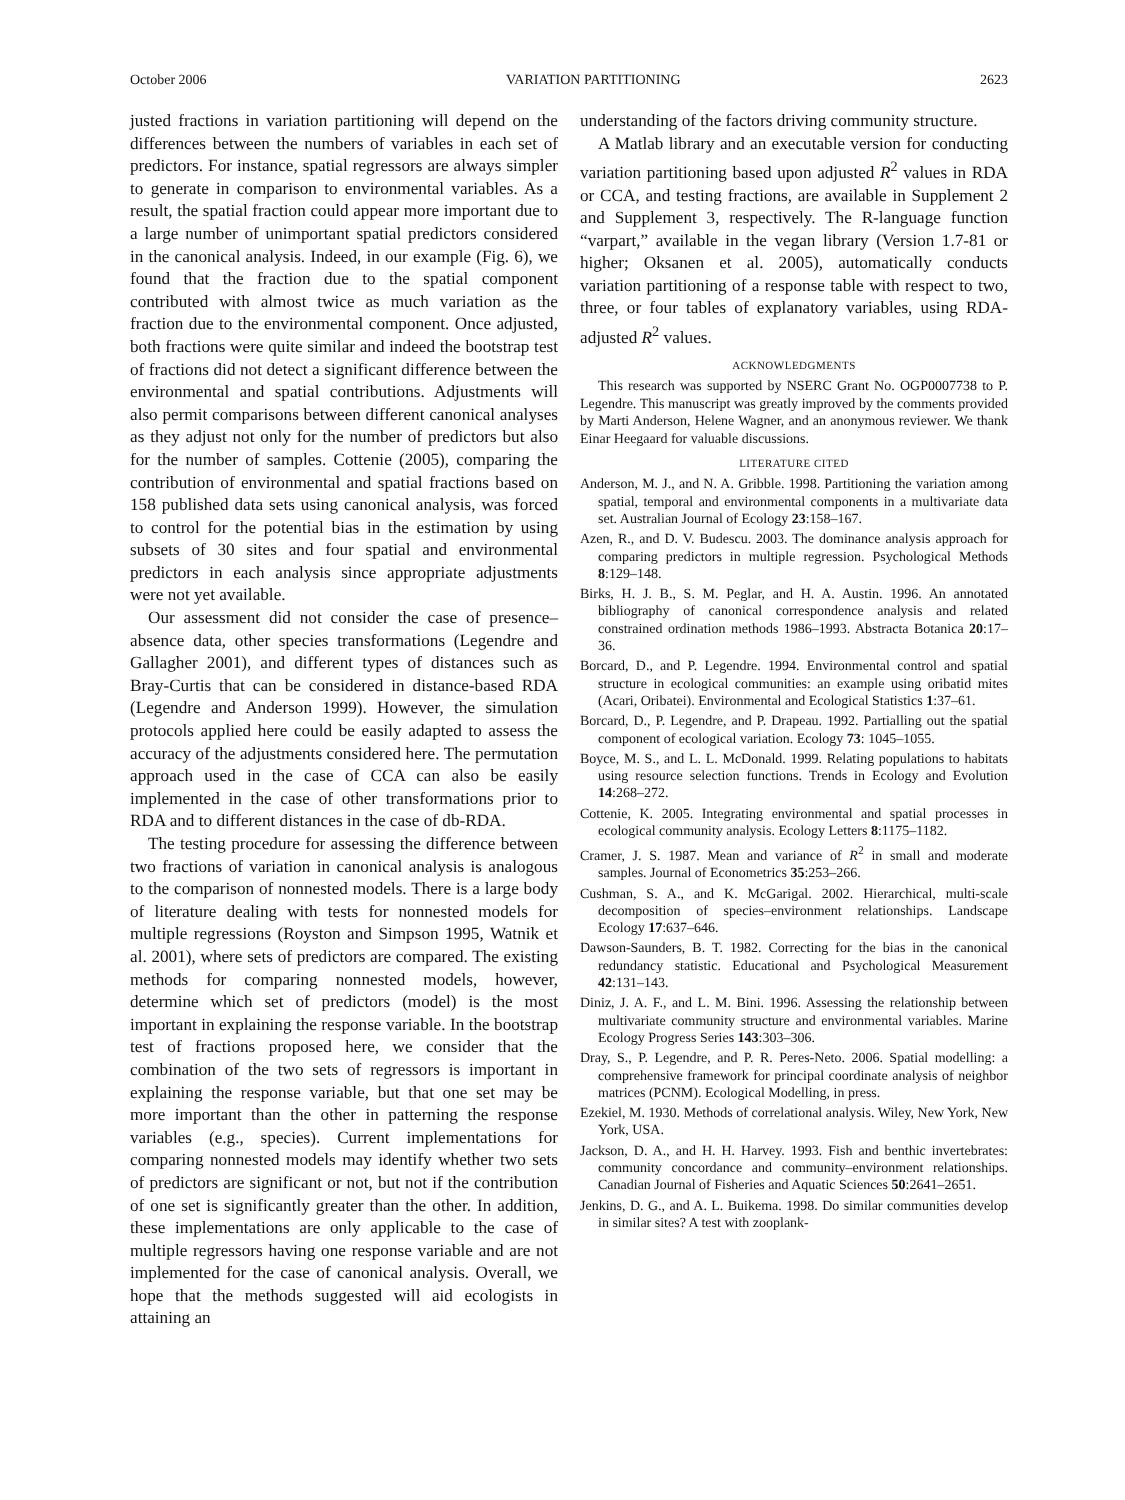October 2006 VARIATION PARTITIONING 2623
justed fractions in variation partitioning will depend on the differences between the numbers of variables in each set of predictors. For instance, spatial regressors are always simpler to generate in comparison to environmental variables. As a result, the spatial fraction could appear more important due to a large number of unimportant spatial predictors considered in the canonical analysis. Indeed, in our example (Fig. 6), we found that the fraction due to the spatial component contributed with almost twice as much variation as the fraction due to the environmental component. Once adjusted, both fractions were quite similar and indeed the bootstrap test of fractions did not detect a significant difference between the environmental and spatial contributions. Adjustments will also permit comparisons between different canonical analyses as they adjust not only for the number of predictors but also for the number of samples. Cottenie (2005), comparing the contribution of environmental and spatial fractions based on 158 published data sets using canonical analysis, was forced to control for the potential bias in the estimation by using subsets of 30 sites and four spatial and environmental predictors in each analysis since appropriate adjustments were not yet available.
Our assessment did not consider the case of presence–absence data, other species transformations (Legendre and Gallagher 2001), and different types of distances such as Bray-Curtis that can be considered in distance-based RDA (Legendre and Anderson 1999). However, the simulation protocols applied here could be easily adapted to assess the accuracy of the adjustments considered here. The permutation approach used in the case of CCA can also be easily implemented in the case of other transformations prior to RDA and to different distances in the case of db-RDA.
The testing procedure for assessing the difference between two fractions of variation in canonical analysis is analogous to the comparison of nonnested models. There is a large body of literature dealing with tests for nonnested models for multiple regressions (Royston and Simpson 1995, Watnik et al. 2001), where sets of predictors are compared. The existing methods for comparing nonnested models, however, determine which set of predictors (model) is the most important in explaining the response variable. In the bootstrap test of fractions proposed here, we consider that the combination of the two sets of regressors is important in explaining the response variable, but that one set may be more important than the other in patterning the response variables (e.g., species). Current implementations for comparing nonnested models may identify whether two sets of predictors are significant or not, but not if the contribution of one set is significantly greater than the other. In addition, these implementations are only applicable to the case of multiple regressors having one response variable and are not implemented for the case of canonical analysis. Overall, we hope that the methods suggested will aid ecologists in attaining an
understanding of the factors driving community structure.
A Matlab library and an executable version for conducting variation partitioning based upon adjusted R<sup>2</sup> values in RDA or CCA, and testing fractions, are available in Supplement 2 and Supplement 3, respectively. The R-language function “varpart,” available in the vegan library (Version 1.7-81 or higher; Oksanen et al. 2005), automatically conducts variation partitioning of a response table with respect to two, three, or four tables of explanatory variables, using RDA-adjusted R<sup>2</sup> values.
ACKNOWLEDGMENTS
This research was supported by NSERC Grant No. OGP0007738 to P. Legendre. This manuscript was greatly improved by the comments provided by Marti Anderson, Helene Wagner, and an anonymous reviewer. We thank Einar Heegaard for valuable discussions.
LITERATURE CITED
Anderson, M. J., and N. A. Gribble. 1998. Partitioning the variation among spatial, temporal and environmental components in a multivariate data set. Australian Journal of Ecology 23:158–167.
Azen, R., and D. V. Budescu. 2003. The dominance analysis approach for comparing predictors in multiple regression. Psychological Methods 8:129–148.
Birks, H. J. B., S. M. Peglar, and H. A. Austin. 1996. An annotated bibliography of canonical correspondence analysis and related constrained ordination methods 1986–1993. Abstracta Botanica 20:17–36.
Borcard, D., and P. Legendre. 1994. Environmental control and spatial structure in ecological communities: an example using oribatid mites (Acari, Oribatei). Environmental and Ecological Statistics 1:37–61.
Borcard, D., P. Legendre, and P. Drapeau. 1992. Partialling out the spatial component of ecological variation. Ecology 73: 1045–1055.
Boyce, M. S., and L. L. McDonald. 1999. Relating populations to habitats using resource selection functions. Trends in Ecology and Evolution 14:268–272.
Cottenie, K. 2005. Integrating environmental and spatial processes in ecological community analysis. Ecology Letters 8:1175–1182.
Cramer, J. S. 1987. Mean and variance of R<sup>2</sup> in small and moderate samples. Journal of Econometrics 35:253–266.
Cushman, S. A., and K. McGarigal. 2002. Hierarchical, multi-scale decomposition of species–environment relationships. Landscape Ecology 17:637–646.
Dawson-Saunders, B. T. 1982. Correcting for the bias in the canonical redundancy statistic. Educational and Psychological Measurement 42:131–143.
Diniz, J. A. F., and L. M. Bini. 1996. Assessing the relationship between multivariate community structure and environmental variables. Marine Ecology Progress Series 143:303–306.
Dray, S., P. Legendre, and P. R. Peres-Neto. 2006. Spatial modelling: a comprehensive framework for principal coordinate analysis of neighbor matrices (PCNM). Ecological Modelling, in press.
Ezekiel, M. 1930. Methods of correlational analysis. Wiley, New York, New York, USA.
Jackson, D. A., and H. H. Harvey. 1993. Fish and benthic invertebrates: community concordance and community–environment relationships. Canadian Journal of Fisheries and Aquatic Sciences 50:2641–2651.
Jenkins, D. G., and A. L. Buikema. 1998. Do similar communities develop in similar sites? A test with zooplank-